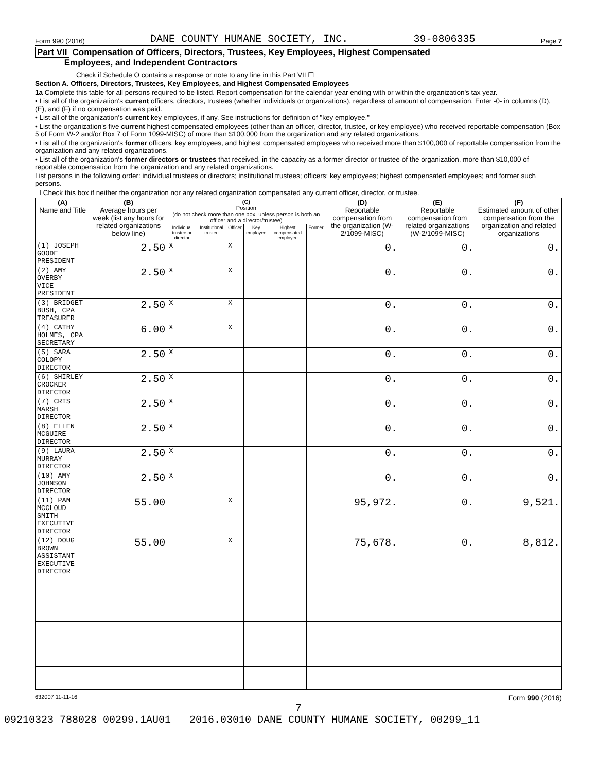Form 990 (2016) DANE COUNTY HUMANE SOCIETY, INC. 39-0806335 Page 7
Part VII Compensation of Officers, Directors, Trustees, Key Employees, Highest Compensated
Employees, and Independent Contractors
Check if Schedule O contains a response or note to any line in this Part VII ☐
Section A. Officers, Directors, Trustees, Key Employees, and Highest Compensated Employees
1a Complete this table for all persons required to be listed. Report compensation for the calendar year ending with or within the organization's tax year.
• List all of the organization's current officers, directors, trustees (whether individuals or organizations), regardless of amount of compensation. Enter -0- in columns (D), (E), and (F) if no compensation was paid.
• List all of the organization's current key employees, if any. See instructions for definition of "key employee."
• List the organization's five current highest compensated employees (other than an officer, director, trustee, or key employee) who received reportable compensation (Box 5 of Form W-2 and/or Box 7 of Form 1099-MISC) of more than $100,000 from the organization and any related organizations.
• List all of the organization's former officers, key employees, and highest compensated employees who received more than $100,000 of reportable compensation from the organization and any related organizations.
• List all of the organization's former directors or trustees that received, in the capacity as a former director or trustee of the organization, more than $10,000 of reportable compensation from the organization and any related organizations.
List persons in the following order: individual trustees or directors; institutional trustees; officers; key employees; highest compensated employees; and former such persons.
☐ Check this box if neither the organization nor any related organization compensated any current officer, director, or trustee.
| (A) Name and Title | (B) Average hours per week (list any hours for related organizations below line) | (C) Position (do not check more than one box, unless person is both an officer and a director/trustee) | | | | | | (D) Reportable compensation from the organization (W-2/1099-MISC) | (E) Reportable compensation from related organizations (W-2/1099-MISC) | (F) Estimated amount of other compensation from the organization and related organizations |
| --- | --- | --- | --- | --- | --- | --- | --- | --- | --- | --- |
| | | Individual trustee or director | Institutional trustee | Officer | Key employee | Highest compensated employee | Former | | | |
| (1) JOSEPH GOODE PRESIDENT | 2.50 | X | | X | | | | 0. | 0. | 0. |
| (2) AMY OVERBY VICE PRESIDENT | 2.50 | X | | X | | | | 0. | 0. | 0. |
| (3) BRIDGET BUSH, CPA TREASURER | 2.50 | X | | X | | | | 0. | 0. | 0. |
| (4) CATHY HOLMES, CPA SECRETARY | 6.00 | X | | X | | | | 0. | 0. | 0. |
| (5) SARA COLOPY DIRECTOR | 2.50 | X | | | | | | 0. | 0. | 0. |
| (6) SHIRLEY CROCKER DIRECTOR | 2.50 | X | | | | | | 0. | 0. | 0. |
| (7) CRIS MARSH DIRECTOR | 2.50 | X | | | | | | 0. | 0. | 0. |
| (8) ELLEN MCGUIRE DIRECTOR | 2.50 | X | | | | | | 0. | 0. | 0. |
| (9) LAURA MURRAY DIRECTOR | 2.50 | X | | | | | | 0. | 0. | 0. |
| (10) AMY JOHNSON DIRECTOR | 2.50 | X | | | | | | 0. | 0. | 0. |
| (11) PAM MCCLOUD SMITH EXECUTIVE DIRECTOR | 55.00 | | | X | | | | 95,972. | 0. | 9,521. |
| (12) DOUG BROWN ASSISTANT EXECUTIVE DIRECTOR | 55.00 | | | X | | | | 75,678. | 0. | 8,812. |
632007 11-11-16 Form 990 (2016)
7
09210323 788028 00299.1AU01 2016.03010 DANE COUNTY HUMANE SOCIETY, 00299_11